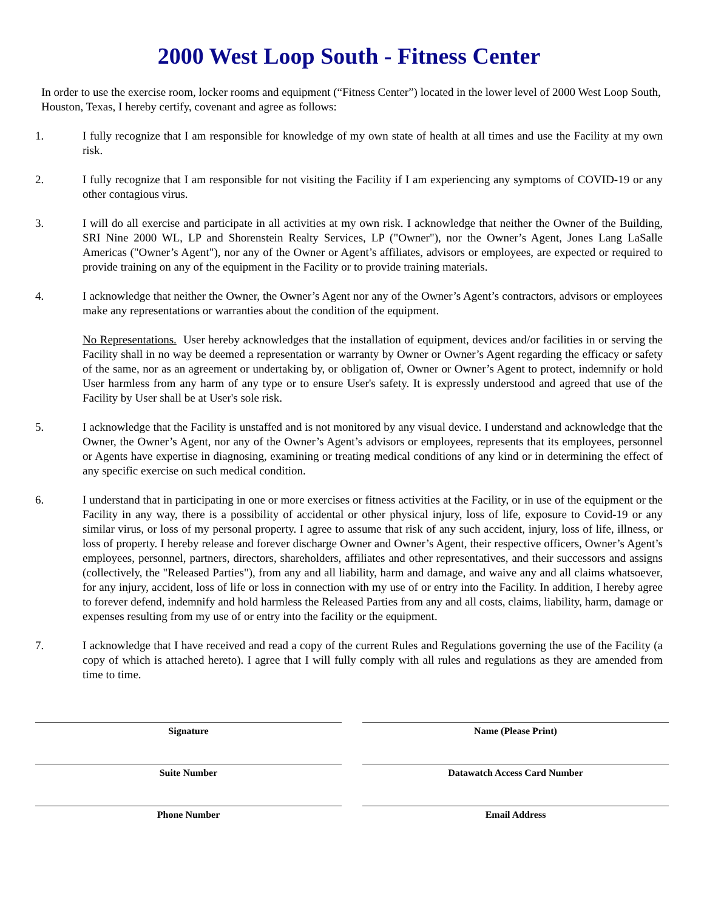2000 West Loop South - Fitness Center
In order to use the exercise room, locker rooms and equipment (“Fitness Center”) located in the lower level of 2000 West Loop South, Houston, Texas, I hereby certify, covenant and agree as follows:
1. I fully recognize that I am responsible for knowledge of my own state of health at all times and use the Facility at my own risk.
2. I fully recognize that I am responsible for not visiting the Facility if I am experiencing any symptoms of COVID-19 or any other contagious virus.
3. I will do all exercise and participate in all activities at my own risk. I acknowledge that neither the Owner of the Building, SRI Nine 2000 WL, LP and Shorenstein Realty Services, LP ("Owner"), nor the Owner’s Agent, Jones Lang LaSalle Americas ("Owner’s Agent"), nor any of the Owner or Agent’s affiliates, advisors or employees, are expected or required to provide training on any of the equipment in the Facility or to provide training materials.
4. I acknowledge that neither the Owner, the Owner’s Agent nor any of the Owner’s Agent’s contractors, advisors or employees make any representations or warranties about the condition of the equipment.
No Representations. User hereby acknowledges that the installation of equipment, devices and/or facilities in or serving the Facility shall in no way be deemed a representation or warranty by Owner or Owner’s Agent regarding the efficacy or safety of the same, nor as an agreement or undertaking by, or obligation of, Owner or Owner’s Agent to protect, indemnify or hold User harmless from any harm of any type or to ensure User's safety. It is expressly understood and agreed that use of the Facility by User shall be at User's sole risk.
5. I acknowledge that the Facility is unstaffed and is not monitored by any visual device. I understand and acknowledge that the Owner, the Owner’s Agent, nor any of the Owner’s Agent’s advisors or employees, represents that its employees, personnel or Agents have expertise in diagnosing, examining or treating medical conditions of any kind or in determining the effect of any specific exercise on such medical condition.
6. I understand that in participating in one or more exercises or fitness activities at the Facility, or in use of the equipment or the Facility in any way, there is a possibility of accidental or other physical injury, loss of life, exposure to Covid-19 or any similar virus, or loss of my personal property. I agree to assume that risk of any such accident, injury, loss of life, illness, or loss of property. I hereby release and forever discharge Owner and Owner’s Agent, their respective officers, Owner’s Agent’s employees, personnel, partners, directors, shareholders, affiliates and other representatives, and their successors and assigns (collectively, the "Released Parties"), from any and all liability, harm and damage, and waive any and all claims whatsoever, for any injury, accident, loss of life or loss in connection with my use of or entry into the Facility. In addition, I hereby agree to forever defend, indemnify and hold harmless the Released Parties from any and all costs, claims, liability, harm, damage or expenses resulting from my use of or entry into the facility or the equipment.
7. I acknowledge that I have received and read a copy of the current Rules and Regulations governing the use of the Facility (a copy of which is attached hereto). I agree that I will fully comply with all rules and regulations as they are amended from time to time.
Signature
Name (Please Print)
Suite Number
Datawatch Access Card Number
Phone Number
Email Address